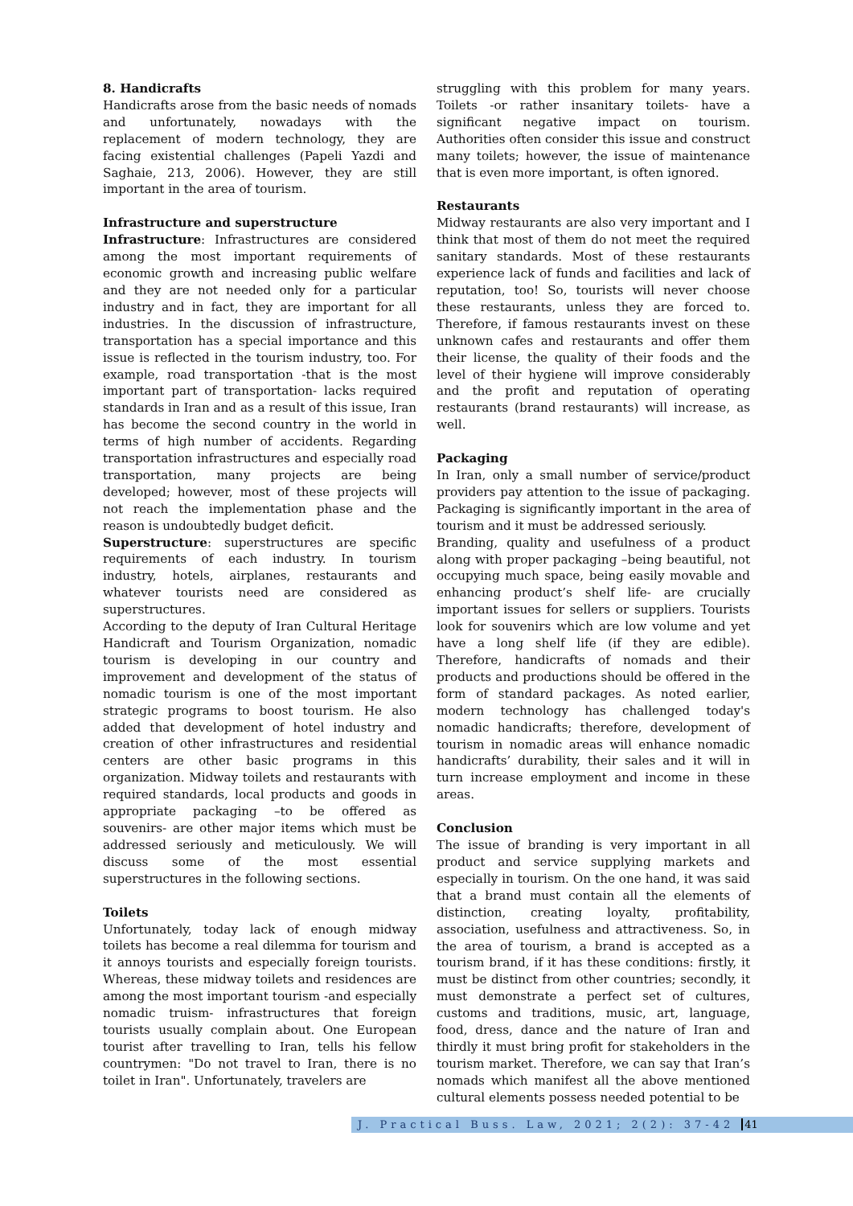8. Handicrafts
Handicrafts arose from the basic needs of nomads and unfortunately, nowadays with the replacement of modern technology, they are facing existential challenges (Papeli Yazdi and Saghaie, 213, 2006). However, they are still important in the area of tourism.
Infrastructure and superstructure
Infrastructure: Infrastructures are considered among the most important requirements of economic growth and increasing public welfare and they are not needed only for a particular industry and in fact, they are important for all industries. In the discussion of infrastructure, transportation has a special importance and this issue is reflected in the tourism industry, too. For example, road transportation -that is the most important part of transportation- lacks required standards in Iran and as a result of this issue, Iran has become the second country in the world in terms of high number of accidents. Regarding transportation infrastructures and especially road transportation, many projects are being developed; however, most of these projects will not reach the implementation phase and the reason is undoubtedly budget deficit.
Superstructure: superstructures are specific requirements of each industry. In tourism industry, hotels, airplanes, restaurants and whatever tourists need are considered as superstructures.
According to the deputy of Iran Cultural Heritage Handicraft and Tourism Organization, nomadic tourism is developing in our country and improvement and development of the status of nomadic tourism is one of the most important strategic programs to boost tourism. He also added that development of hotel industry and creation of other infrastructures and residential centers are other basic programs in this organization. Midway toilets and restaurants with required standards, local products and goods in appropriate packaging –to be offered as souvenirs- are other major items which must be addressed seriously and meticulously. We will discuss some of the most essential superstructures in the following sections.
Toilets
Unfortunately, today lack of enough midway toilets has become a real dilemma for tourism and it annoys tourists and especially foreign tourists. Whereas, these midway toilets and residences are among the most important tourism -and especially nomadic truism- infrastructures that foreign tourists usually complain about. One European tourist after travelling to Iran, tells his fellow countrymen: "Do not travel to Iran, there is no toilet in Iran". Unfortunately, travelers are
struggling with this problem for many years. Toilets -or rather insanitary toilets- have a significant negative impact on tourism. Authorities often consider this issue and construct many toilets; however, the issue of maintenance that is even more important, is often ignored.
Restaurants
Midway restaurants are also very important and I think that most of them do not meet the required sanitary standards. Most of these restaurants experience lack of funds and facilities and lack of reputation, too! So, tourists will never choose these restaurants, unless they are forced to. Therefore, if famous restaurants invest on these unknown cafes and restaurants and offer them their license, the quality of their foods and the level of their hygiene will improve considerably and the profit and reputation of operating restaurants (brand restaurants) will increase, as well.
Packaging
In Iran, only a small number of service/product providers pay attention to the issue of packaging. Packaging is significantly important in the area of tourism and it must be addressed seriously.
Branding, quality and usefulness of a product along with proper packaging –being beautiful, not occupying much space, being easily movable and enhancing product’s shelf life- are crucially important issues for sellers or suppliers. Tourists look for souvenirs which are low volume and yet have a long shelf life (if they are edible). Therefore, handicrafts of nomads and their products and productions should be offered in the form of standard packages. As noted earlier, modern technology has challenged today's nomadic handicrafts; therefore, development of tourism in nomadic areas will enhance nomadic handicrafts’ durability, their sales and it will in turn increase employment and income in these areas.
Conclusion
The issue of branding is very important in all product and service supplying markets and especially in tourism. On the one hand, it was said that a brand must contain all the elements of distinction, creating loyalty, profitability, association, usefulness and attractiveness. So, in the area of tourism, a brand is accepted as a tourism brand, if it has these conditions: firstly, it must be distinct from other countries; secondly, it must demonstrate a perfect set of cultures, customs and traditions, music, art, language, food, dress, dance and the nature of Iran and thirdly it must bring profit for stakeholders in the tourism market. Therefore, we can say that Iran’s nomads which manifest all the above mentioned cultural elements possess needed potential to be
J. Practical Buss. Law, 2021; 2(2): 37-42 41